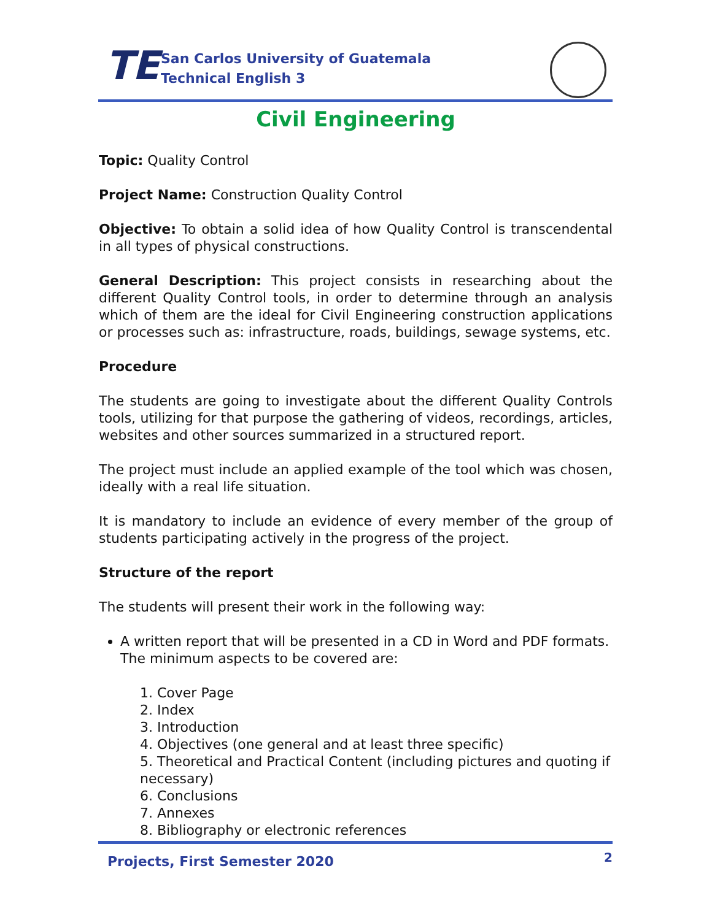TE
San Carlos University of Guatemala
Technical English 3
Civil Engineering
Topic: Quality Control
Project Name: Construction Quality Control
Objective: To obtain a solid idea of how Quality Control is transcendental in all types of physical constructions.
General Description: This project consists in researching about the different Quality Control tools, in order to determine through an analysis which of them are the ideal for Civil Engineering construction applications or processes such as: infrastructure, roads, buildings, sewage systems, etc.
Procedure
The students are going to investigate about the different Quality Controls tools, utilizing for that purpose the gathering of videos, recordings, articles, websites and other sources summarized in a structured report.
The project must include an applied example of the tool which was chosen, ideally with a real life situation.
It is mandatory to include an evidence of every member of the group of students participating actively in the progress of the project.
Structure of the report
The students will present their work in the following way:
A written report that will be presented in a CD in Word and PDF formats. The minimum aspects to be covered are:
1. Cover Page
2. Index
3. Introduction
4. Objectives (one general and at least three specific)
5. Theoretical and Practical Content (including pictures and quoting if necessary)
6. Conclusions
7. Annexes
8. Bibliography or electronic references
Projects, First Semester 2020
2